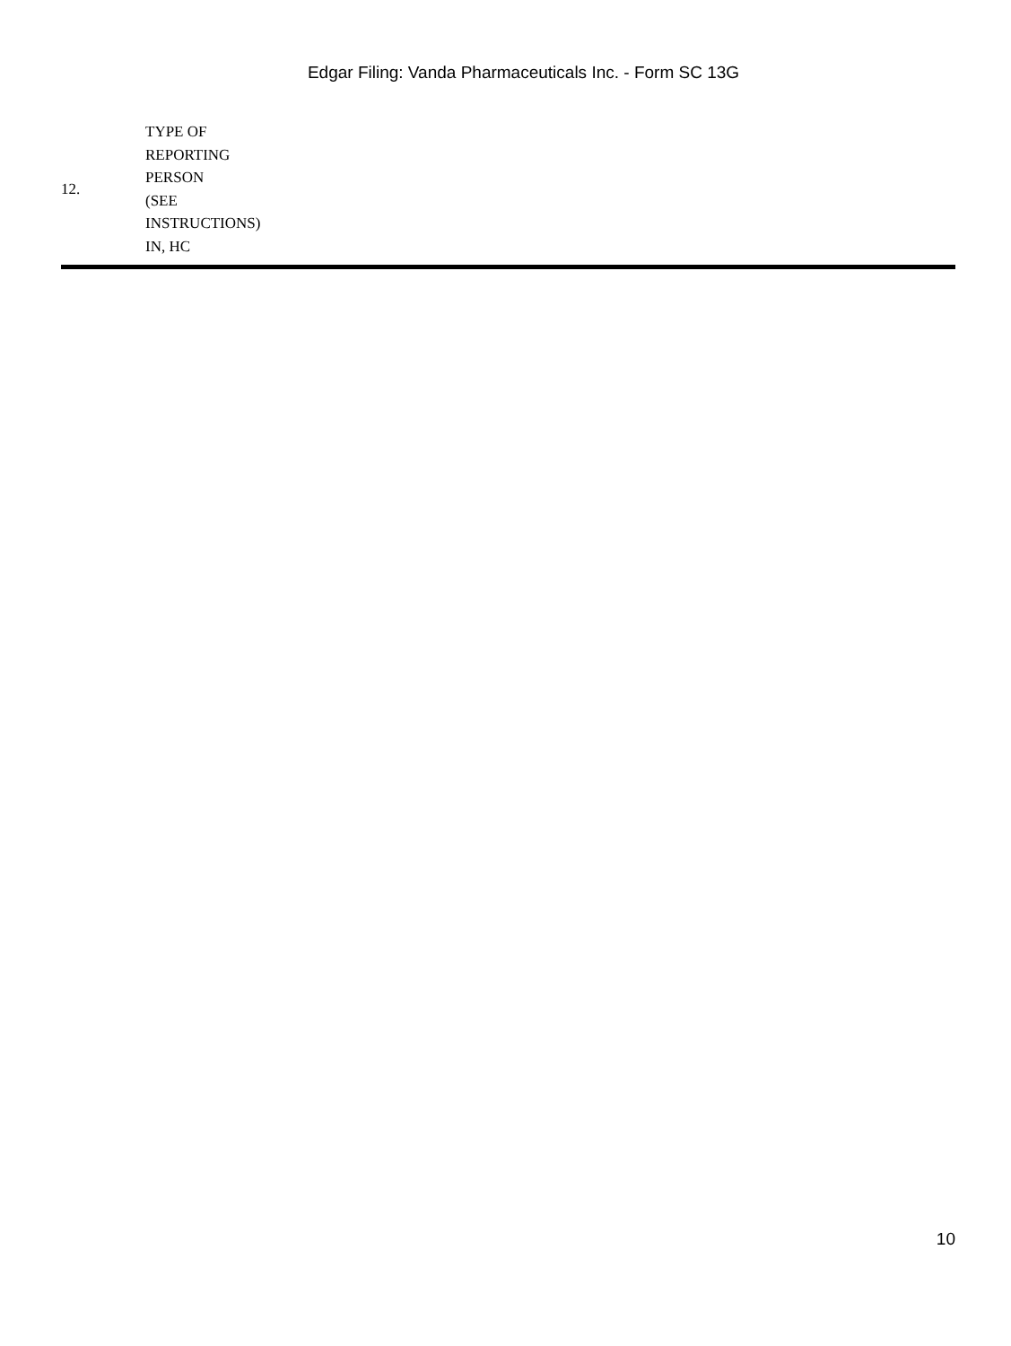Edgar Filing: Vanda Pharmaceuticals Inc. - Form SC 13G
| 12. | TYPE OF REPORTING PERSON (SEE INSTRUCTIONS) IN, HC |
10